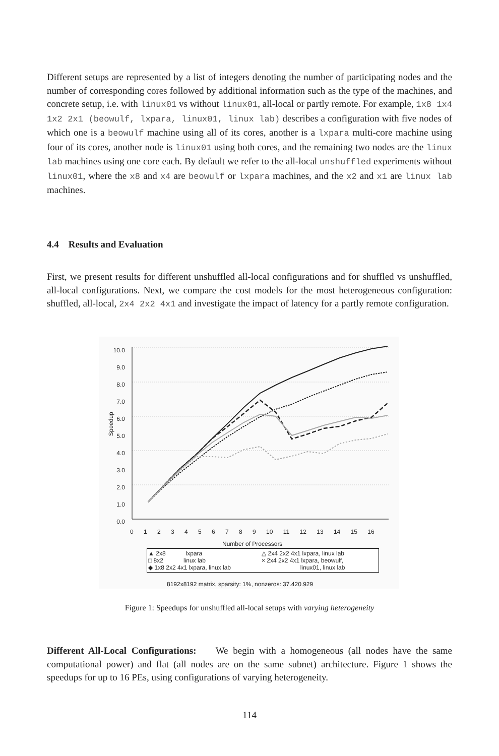Different setups are represented by a list of integers denoting the number of participating nodes and the number of corresponding cores followed by additional information such as the type of the machines, and concrete setup, i.e. with linux01 vs without linux01, all-local or partly remote. For example, 1x8 1x4 1x2 2x1 (beowulf, lxpara, linux01, linux lab) describes a configuration with five nodes of which one is a beowulf machine using all of its cores, another is a lxpara multi-core machine using four of its cores, another node is linux01 using both cores, and the remaining two nodes are the linux lab machines using one core each. By default we refer to the all-local unshuffled experiments without linux01, where the x8 and x4 are beowulf or lxpara machines, and the x2 and x1 are linux lab machines.
4.4 Results and Evaluation
First, we present results for different unshuffled all-local configurations and for shuffled vs unshuffled, all-local configurations. Next, we compare the cost models for the most heterogeneous configuration: shuffled, all-local, 2x4 2x2 4x1 and investigate the impact of latency for a partly remote configuration.
10.0
9.0
8.0
7.0
6.0
5.0
4.0
3.0
2.0
1.0
0.0
Speedup
0 1 2 3 4 5 6 7 8 9 10 11 12 13 14 15 16
Number of Processors
▲ 2x8 lxpara
□ 8x2 linux lab
◆ 1x8 2x2 4x1 lxpara, linux lab
△ 2x4 2x2 4x1 lxpara, linux lab
× 2x4 2x2 4x1 lxpara, beowulf,
linux01, linux lab
8192x8192 matrix, sparsity: 1%, nonzeros: 37.420.929
Figure 1: Speedups for unshuffled all-local setups with varying heterogeneity
Different All-Local Configurations: We begin with a homogeneous (all nodes have the same computational power) and flat (all nodes are on the same subnet) architecture. Figure 1 shows the speedups for up to 16 PEs, using configurations of varying heterogeneity.
114